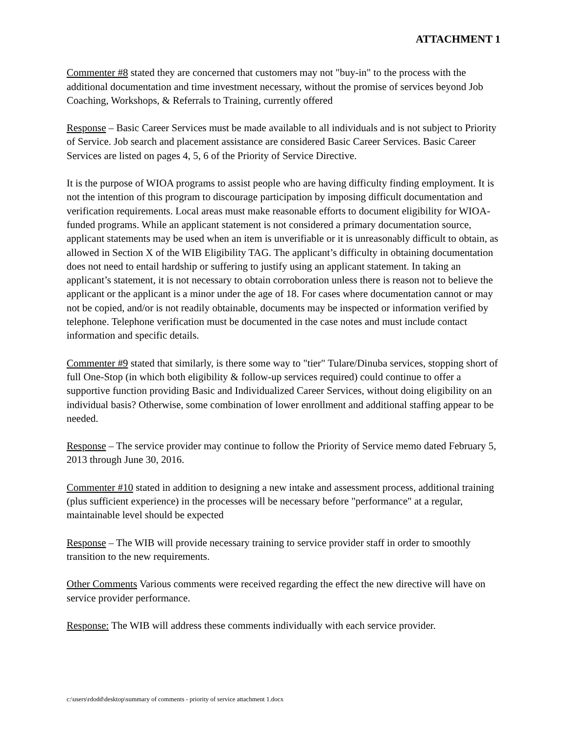ATTACHMENT 1
Commenter #8 stated they are concerned that customers may not "buy-in" to the process with the additional documentation and time investment necessary, without the promise of services beyond Job Coaching, Workshops, & Referrals to Training, currently offered
Response – Basic Career Services must be made available to all individuals and is not subject to Priority of Service. Job search and placement assistance are considered Basic Career Services. Basic Career Services are listed on pages 4, 5, 6 of the Priority of Service Directive.
It is the purpose of WIOA programs to assist people who are having difficulty finding employment. It is not the intention of this program to discourage participation by imposing difficult documentation and verification requirements. Local areas must make reasonable efforts to document eligibility for WIOA-funded programs. While an applicant statement is not considered a primary documentation source, applicant statements may be used when an item is unverifiable or it is unreasonably difficult to obtain, as allowed in Section X of the WIB Eligibility TAG. The applicant’s difficulty in obtaining documentation does not need to entail hardship or suffering to justify using an applicant statement. In taking an applicant’s statement, it is not necessary to obtain corroboration unless there is reason not to believe the applicant or the applicant is a minor under the age of 18. For cases where documentation cannot or may not be copied, and/or is not readily obtainable, documents may be inspected or information verified by telephone. Telephone verification must be documented in the case notes and must include contact information and specific details.
Commenter #9 stated that similarly, is there some way to "tier" Tulare/Dinuba services, stopping short of full One-Stop (in which both eligibility & follow-up services required) could continue to offer a supportive function providing Basic and Individualized Career Services, without doing eligibility on an individual basis? Otherwise, some combination of lower enrollment and additional staffing appear to be needed.
Response – The service provider may continue to follow the Priority of Service memo dated February 5, 2013 through June 30, 2016.
Commenter #10 stated in addition to designing a new intake and assessment process, additional training (plus sufficient experience) in the processes will be necessary before "performance" at a regular, maintainable level should be expected
Response – The WIB will provide necessary training to service provider staff in order to smoothly transition to the new requirements.
Other Comments Various comments were received regarding the effect the new directive will have on service provider performance.
Response: The WIB will address these comments individually with each service provider.
c:\users\rdodd\desktop\summary of comments - priority of service attachment 1.docx